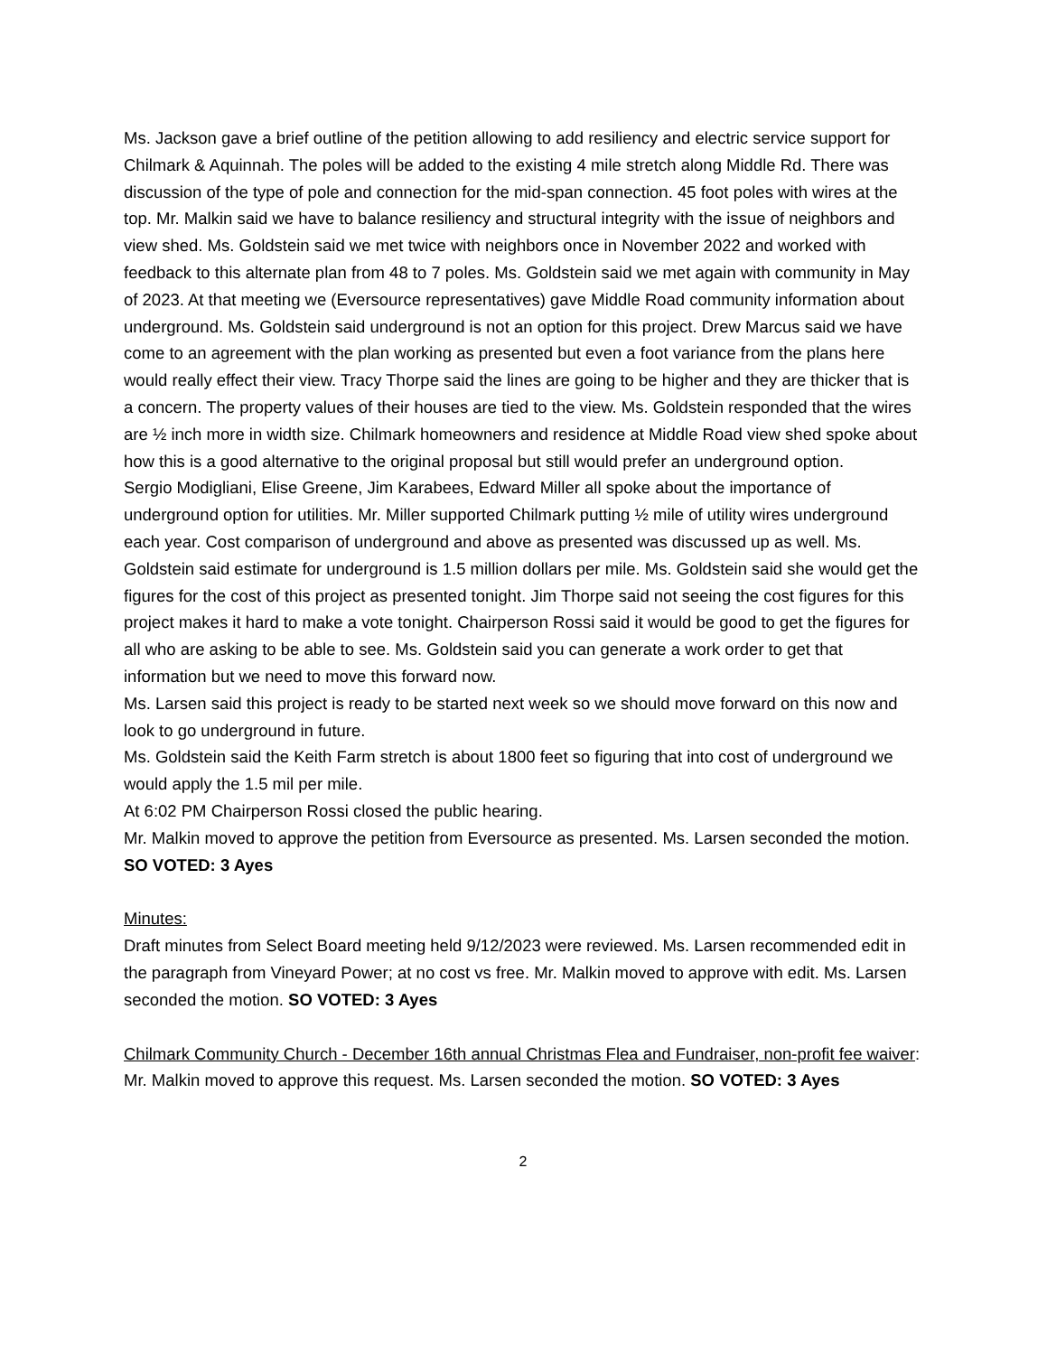Ms. Jackson gave a brief outline of the petition allowing to add resiliency and electric service support for Chilmark & Aquinnah. The poles will be added to the existing 4 mile stretch along Middle Rd. There was discussion of the type of pole and connection for the mid-span connection. 45 foot poles with wires at the top. Mr. Malkin said we have to balance resiliency and structural integrity with the issue of neighbors and view shed. Ms. Goldstein said we met twice with neighbors once in November 2022 and worked with feedback to this alternate plan from 48 to 7 poles. Ms. Goldstein said we met again with community in May of 2023. At that meeting we (Eversource representatives) gave Middle Road community information about underground. Ms. Goldstein said underground is not an option for this project. Drew Marcus said we have come to an agreement with the plan working as presented but even a foot variance from the plans here would really effect their view. Tracy Thorpe said the lines are going to be higher and they are thicker that is a concern. The property values of their houses are tied to the view. Ms. Goldstein responded that the wires are ½ inch more in width size. Chilmark homeowners and residence at Middle Road view shed spoke about how this is a good alternative to the original proposal but still would prefer an underground option.
Sergio Modigliani, Elise Greene, Jim Karabees, Edward Miller all spoke about the importance of underground option for utilities. Mr. Miller supported Chilmark putting ½ mile of utility wires underground each year. Cost comparison of underground and above as presented was discussed up as well. Ms. Goldstein said estimate for underground is 1.5 million dollars per mile. Ms. Goldstein said she would get the figures for the cost of this project as presented tonight. Jim Thorpe said not seeing the cost figures for this project makes it hard to make a vote tonight. Chairperson Rossi said it would be good to get the figures for all who are asking to be able to see. Ms. Goldstein said you can generate a work order to get that information but we need to move this forward now.
Ms. Larsen said this project is ready to be started next week so we should move forward on this now and look to go underground in future.
Ms. Goldstein said the Keith Farm stretch is about 1800 feet so figuring that into cost of underground we would apply the 1.5 mil per mile.
At 6:02 PM Chairperson Rossi closed the public hearing.
Mr. Malkin moved to approve the petition from Eversource as presented. Ms. Larsen seconded the motion. SO VOTED: 3 Ayes
Minutes:
Draft minutes from Select Board meeting held 9/12/2023 were reviewed. Ms. Larsen recommended edit in the paragraph from Vineyard Power; at no cost vs free. Mr. Malkin moved to approve with edit. Ms. Larsen seconded the motion. SO VOTED: 3 Ayes
Chilmark Community Church - December 16th annual Christmas Flea and Fundraiser, non-profit fee waiver:
Mr. Malkin moved to approve this request. Ms. Larsen seconded the motion. SO VOTED: 3 Ayes
2